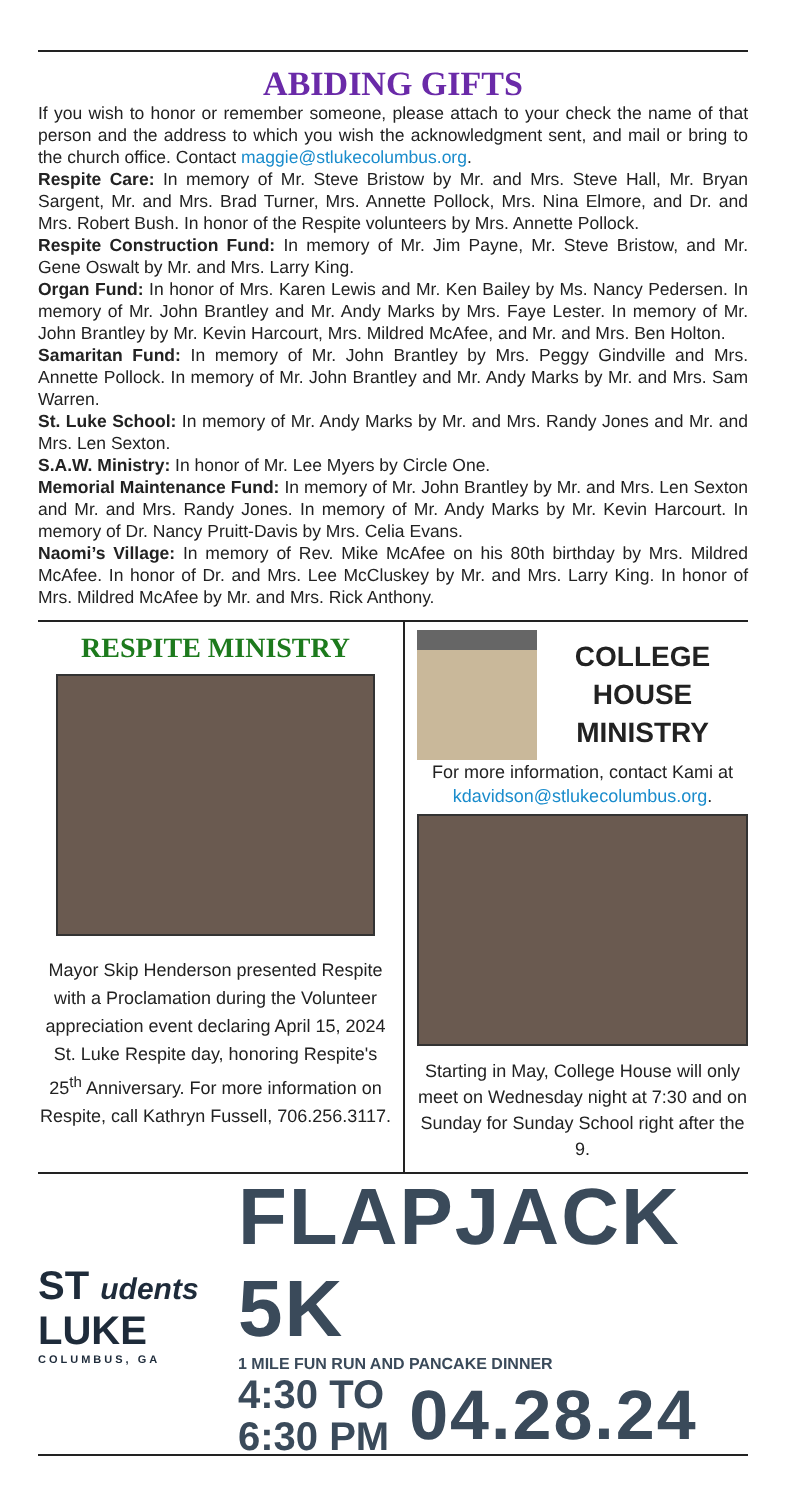ABIDING GIFTS
If you wish to honor or remember someone, please attach to your check the name of that person and the address to which you wish the acknowledgment sent, and mail or bring to the church office. Contact maggie@stlukecolumbus.org.
Respite Care: In memory of Mr. Steve Bristow by Mr. and Mrs. Steve Hall, Mr. Bryan Sargent, Mr. and Mrs. Brad Turner, Mrs. Annette Pollock, Mrs. Nina Elmore, and Dr. and Mrs. Robert Bush. In honor of the Respite volunteers by Mrs. Annette Pollock.
Respite Construction Fund: In memory of Mr. Jim Payne, Mr. Steve Bristow, and Mr. Gene Oswalt by Mr. and Mrs. Larry King.
Organ Fund: In honor of Mrs. Karen Lewis and Mr. Ken Bailey by Ms. Nancy Pedersen. In memory of Mr. John Brantley and Mr. Andy Marks by Mrs. Faye Lester. In memory of Mr. John Brantley by Mr. Kevin Harcourt, Mrs. Mildred McAfee, and Mr. and Mrs. Ben Holton.
Samaritan Fund: In memory of Mr. John Brantley by Mrs. Peggy Gindville and Mrs. Annette Pollock. In memory of Mr. John Brantley and Mr. Andy Marks by Mr. and Mrs. Sam Warren.
St. Luke School: In memory of Mr. Andy Marks by Mr. and Mrs. Randy Jones and Mr. and Mrs. Len Sexton.
S.A.W. Ministry: In honor of Mr. Lee Myers by Circle One.
Memorial Maintenance Fund: In memory of Mr. John Brantley by Mr. and Mrs. Len Sexton and Mr. and Mrs. Randy Jones. In memory of Mr. Andy Marks by Mr. Kevin Harcourt. In memory of Dr. Nancy Pruitt-Davis by Mrs. Celia Evans.
Naomi’s Village: In memory of Rev. Mike McAfee on his 80th birthday by Mrs. Mildred McAfee. In honor of Dr. and Mrs. Lee McCluskey by Mr. and Mrs. Larry King. In honor of Mrs. Mildred McAfee by Mr. and Mrs. Rick Anthony.
RESPITE MINISTRY
Mayor Skip Henderson presented Respite with a Proclamation during the Volunteer appreciation event declaring April 15, 2024 St. Luke Respite day, honoring Respite's 25<sup>th</sup> Anniversary. For more information on Respite, call Kathryn Fussell, 706.256.3117.
COLLEGE
HOUSE
MINISTRY
For more information, contact Kami at kdavidson@stlukecolumbus.org.
Starting in May, College House will only meet on Wednesday night at 7:30 and on Sunday for Sunday School right after the 9.
ST udents
LUKE
COLUMBUS, GA
FLAPJACK 5K
1 MILE FUN RUN AND PANCAKE DINNER
4:30 TO
6:30 PM
04.28.24